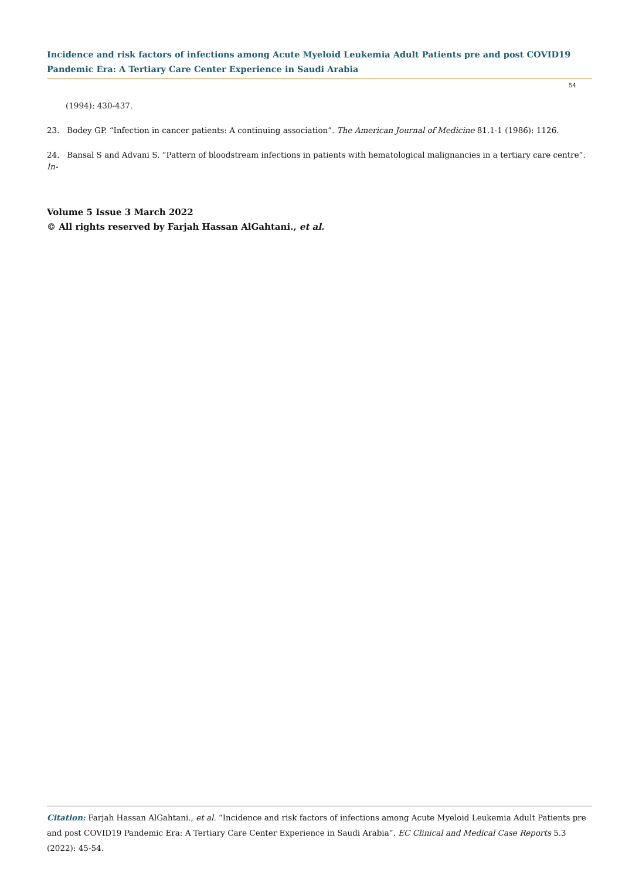Incidence and risk factors of infections among Acute Myeloid Leukemia Adult Patients pre and post COVID19 Pandemic Era: A Tertiary Care Center Experience in Saudi Arabia
54
(1994): 430-437.
23. Bodey GP. “Infection in cancer patients: A continuing association”. The American Journal of Medicine 81.1-1 (1986): 1126.
24. Bansal S and Advani S. “Pattern of bloodstream infections in patients with hematological malignancies in a tertiary care centre”. In-
Volume 5 Issue 3 March 2022
© All rights reserved by Farjah Hassan AlGahtani., et al.
Citation: Farjah Hassan AlGahtani., et al. “Incidence and risk factors of infections among Acute Myeloid Leukemia Adult Patients pre and post COVID19 Pandemic Era: A Tertiary Care Center Experience in Saudi Arabia”. EC Clinical and Medical Case Reports 5.3 (2022): 45-54.